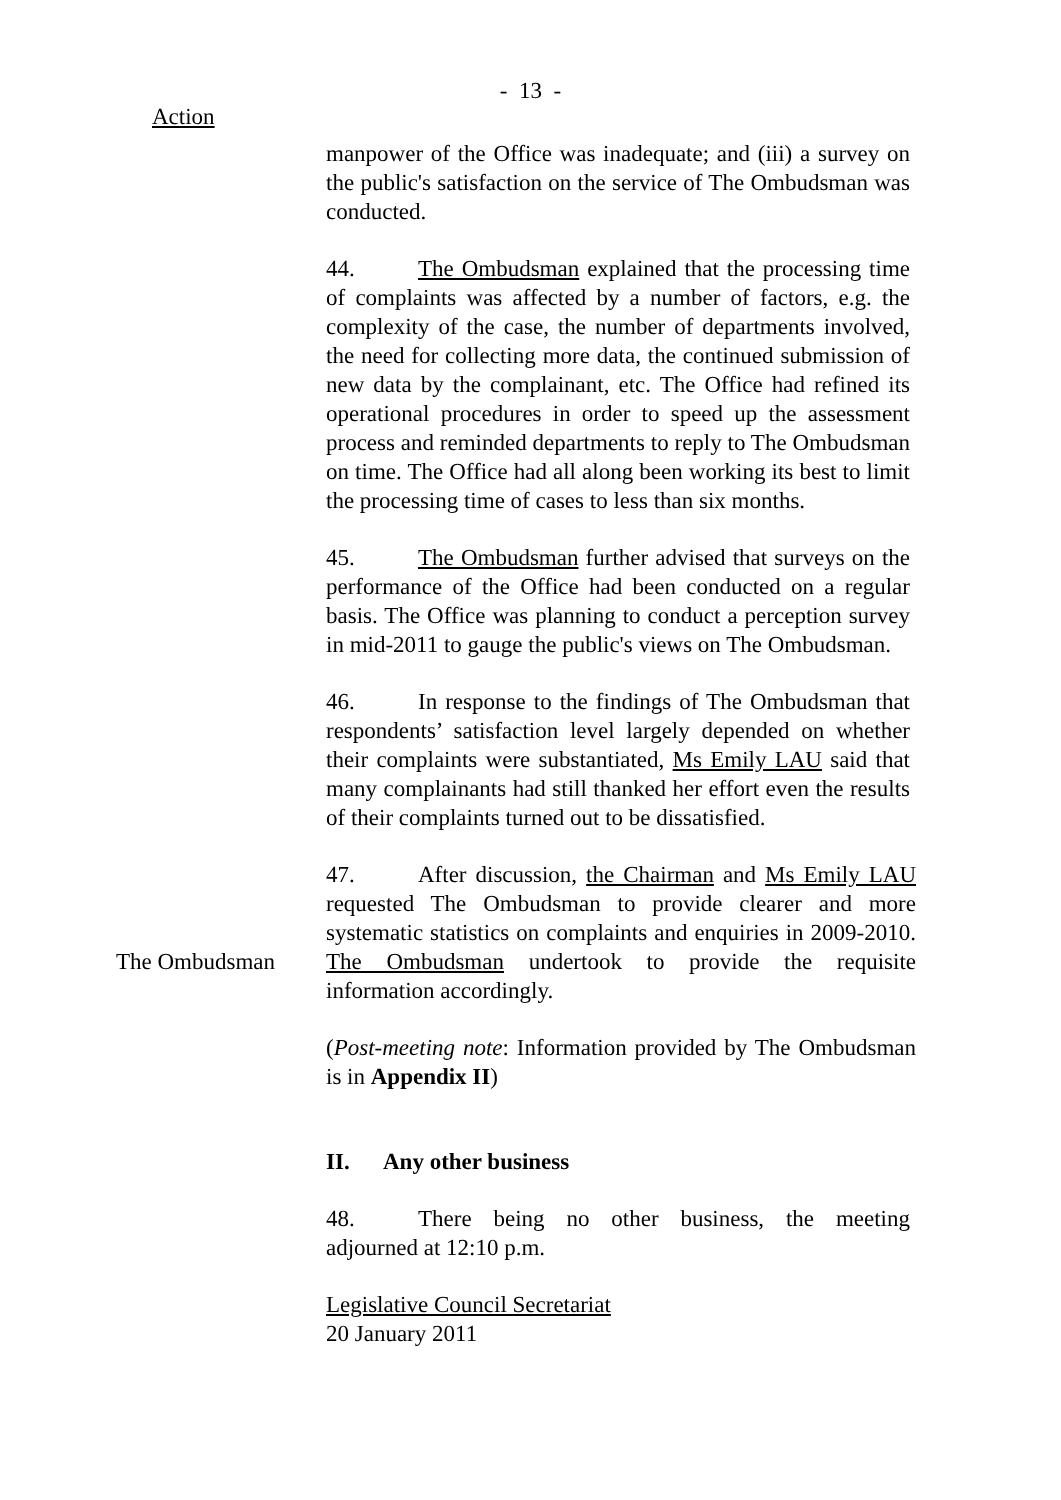- 13 -
Action
manpower of the Office was inadequate; and (iii) a survey on the public's satisfaction on the service of The Ombudsman was conducted.
44. The Ombudsman explained that the processing time of complaints was affected by a number of factors, e.g. the complexity of the case, the number of departments involved, the need for collecting more data, the continued submission of new data by the complainant, etc. The Office had refined its operational procedures in order to speed up the assessment process and reminded departments to reply to The Ombudsman on time. The Office had all along been working its best to limit the processing time of cases to less than six months.
45. The Ombudsman further advised that surveys on the performance of the Office had been conducted on a regular basis. The Office was planning to conduct a perception survey in mid-2011 to gauge the public's views on The Ombudsman.
46. In response to the findings of The Ombudsman that respondents’ satisfaction level largely depended on whether their complaints were substantiated, Ms Emily LAU said that many complainants had still thanked her effort even the results of their complaints turned out to be dissatisfied.
The Ombudsman
47. After discussion, the Chairman and Ms Emily LAU requested The Ombudsman to provide clearer and more systematic statistics on complaints and enquiries in 2009-2010. The Ombudsman undertook to provide the requisite information accordingly.
(Post-meeting note: Information provided by The Ombudsman is in Appendix II)
II. Any other business
48. There being no other business, the meeting adjourned at 12:10 p.m.
Legislative Council Secretariat
20 January 2011